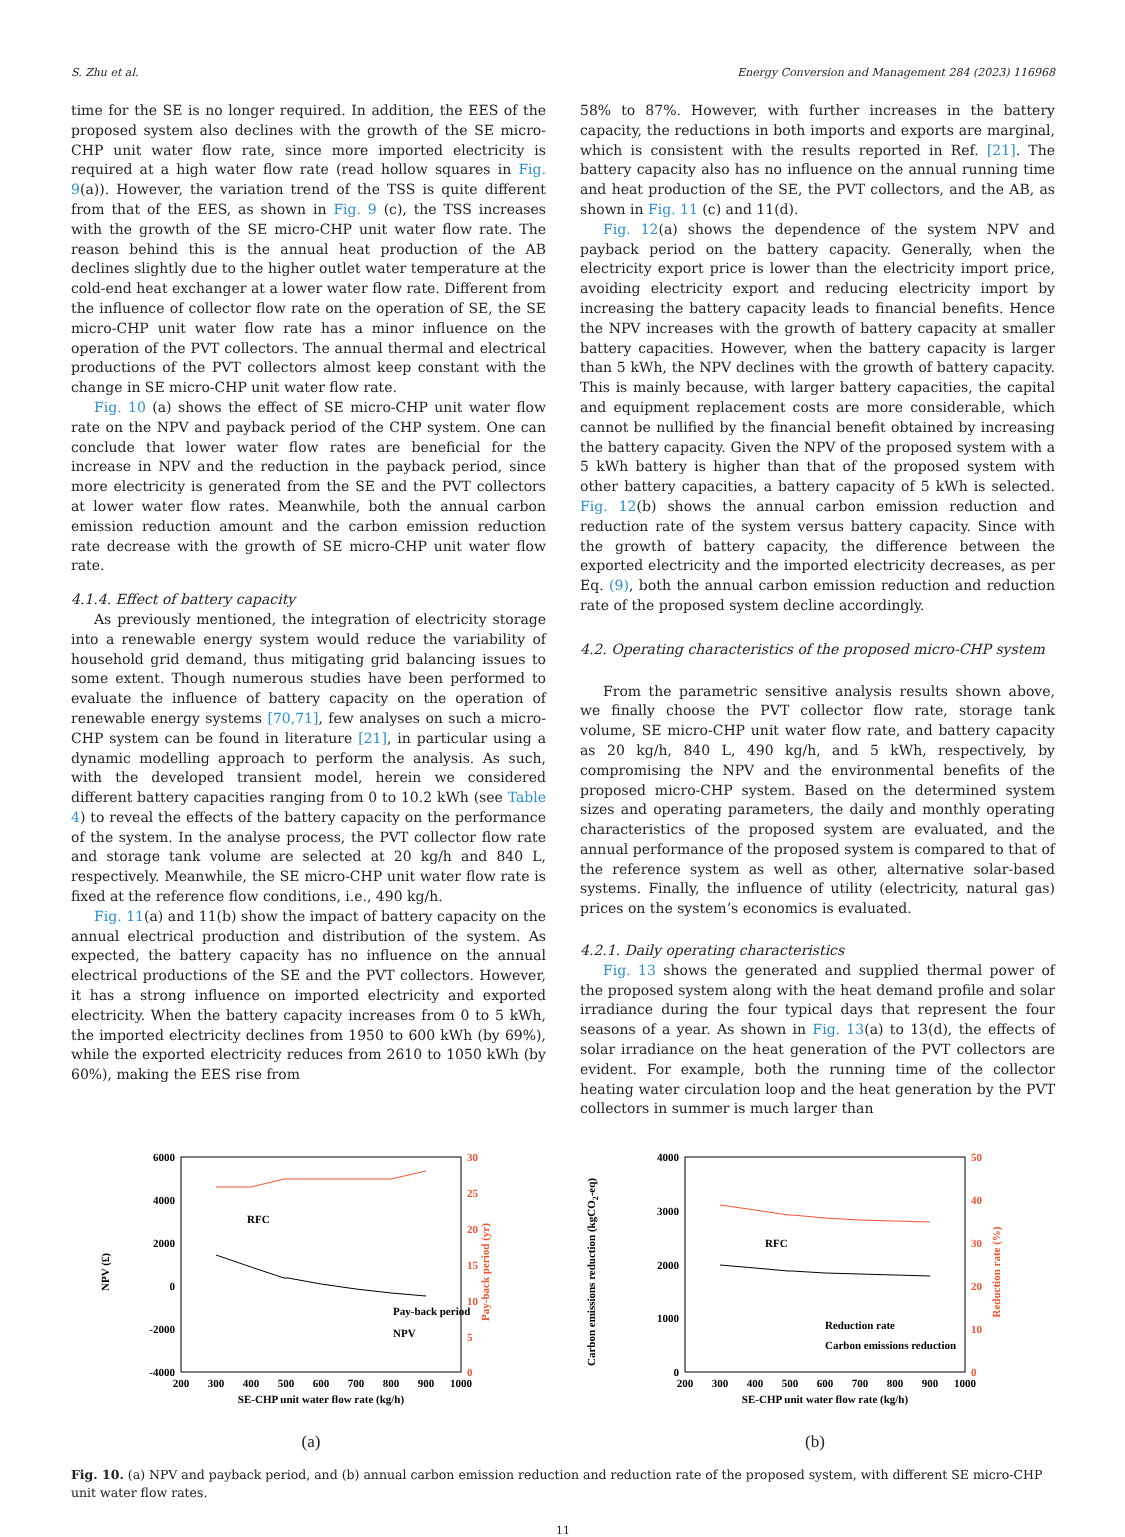S. Zhu et al. Energy Conversion and Management 284 (2023) 116968
time for the SE is no longer required. In addition, the EES of the proposed system also declines with the growth of the SE micro-CHP unit water flow rate, since more imported electricity is required at a high water flow rate (read hollow squares in Fig. 9(a)). However, the variation trend of the TSS is quite different from that of the EES, as shown in Fig. 9 (c), the TSS increases with the growth of the SE micro-CHP unit water flow rate. The reason behind this is the annual heat production of the AB declines slightly due to the higher outlet water temperature at the cold-end heat exchanger at a lower water flow rate. Different from the influence of collector flow rate on the operation of SE, the SE micro-CHP unit water flow rate has a minor influence on the operation of the PVT collectors. The annual thermal and electrical productions of the PVT collectors almost keep constant with the change in SE micro-CHP unit water flow rate.
Fig. 10 (a) shows the effect of SE micro-CHP unit water flow rate on the NPV and payback period of the CHP system. One can conclude that lower water flow rates are beneficial for the increase in NPV and the reduction in the payback period, since more electricity is generated from the SE and the PVT collectors at lower water flow rates. Meanwhile, both the annual carbon emission reduction amount and the carbon emission reduction rate decrease with the growth of SE micro-CHP unit water flow rate.
4.1.4. Effect of battery capacity
As previously mentioned, the integration of electricity storage into a renewable energy system would reduce the variability of household grid demand, thus mitigating grid balancing issues to some extent. Though numerous studies have been performed to evaluate the influence of battery capacity on the operation of renewable energy systems [70,71], few analyses on such a micro-CHP system can be found in literature [21], in particular using a dynamic modelling approach to perform the analysis. As such, with the developed transient model, herein we considered different battery capacities ranging from 0 to 10.2 kWh (see Table 4) to reveal the effects of the battery capacity on the performance of the system. In the analyse process, the PVT collector flow rate and storage tank volume are selected at 20 kg/h and 840 L, respectively. Meanwhile, the SE micro-CHP unit water flow rate is fixed at the reference flow conditions, i.e., 490 kg/h.
Fig. 11(a) and 11(b) show the impact of battery capacity on the annual electrical production and distribution of the system. As expected, the battery capacity has no influence on the annual electrical productions of the SE and the PVT collectors. However, it has a strong influence on imported electricity and exported electricity. When the battery capacity increases from 0 to 5 kWh, the imported electricity declines from 1950 to 600 kWh (by 69%), while the exported electricity reduces from 2610 to 1050 kWh (by 60%), making the EES rise from
58% to 87%. However, with further increases in the battery capacity, the reductions in both imports and exports are marginal, which is consistent with the results reported in Ref. [21]. The battery capacity also has no influence on the annual running time and heat production of the SE, the PVT collectors, and the AB, as shown in Fig. 11 (c) and 11(d).
Fig. 12(a) shows the dependence of the system NPV and payback period on the battery capacity. Generally, when the electricity export price is lower than the electricity import price, avoiding electricity export and reducing electricity import by increasing the battery capacity leads to financial benefits. Hence the NPV increases with the growth of battery capacity at smaller battery capacities. However, when the battery capacity is larger than 5 kWh, the NPV declines with the growth of battery capacity. This is mainly because, with larger battery capacities, the capital and equipment replacement costs are more considerable, which cannot be nullified by the financial benefit obtained by increasing the battery capacity. Given the NPV of the proposed system with a 5 kWh battery is higher than that of the proposed system with other battery capacities, a battery capacity of 5 kWh is selected. Fig. 12(b) shows the annual carbon emission reduction and reduction rate of the system versus battery capacity. Since with the growth of battery capacity, the difference between the exported electricity and the imported electricity decreases, as per Eq. (9), both the annual carbon emission reduction and reduction rate of the proposed system decline accordingly.
4.2. Operating characteristics of the proposed micro-CHP system
From the parametric sensitive analysis results shown above, we finally choose the PVT collector flow rate, storage tank volume, SE micro-CHP unit water flow rate, and battery capacity as 20 kg/h, 840 L, 490 kg/h, and 5 kWh, respectively, by compromising the NPV and the environmental benefits of the proposed micro-CHP system. Based on the determined system sizes and operating parameters, the daily and monthly operating characteristics of the proposed system are evaluated, and the annual performance of the proposed system is compared to that of the reference system as well as other, alternative solar-based systems. Finally, the influence of utility (electricity, natural gas) prices on the system’s economics is evaluated.
4.2.1. Daily operating characteristics
Fig. 13 shows the generated and supplied thermal power of the proposed system along with the heat demand profile and solar irradiance during the four typical days that represent the four seasons of a year. As shown in Fig. 13(a) to 13(d), the effects of solar irradiance on the heat generation of the PVT collectors are evident. For example, both the running time of the collector heating water circulation loop and the heat generation by the PVT collectors in summer is much larger than
6000
4000
2000
0
-2000
-4000
30
25
20
15
10
5
0
200
300
400
500
600
700
800
900
1000
SE-CHP unit water flow rate (kg/h)
NPV (£)
Pay-back period (yr)
RFC
Pay-back period
NPV
(a)
4000
3000
2000
1000
0
50
40
30
20
10
0
200
300
400
500
600
700
800
900
1000
SE-CHP unit water flow rate (kg/h)
Carbon emissions reduction (kgCO2-eq)
Reduction rate (%)
RFC
Reduction rate
Carbon emissions reduction
(b)
Fig. 10. (a) NPV and payback period, and (b) annual carbon emission reduction and reduction rate of the proposed system, with different SE micro-CHP unit water flow rates.
11